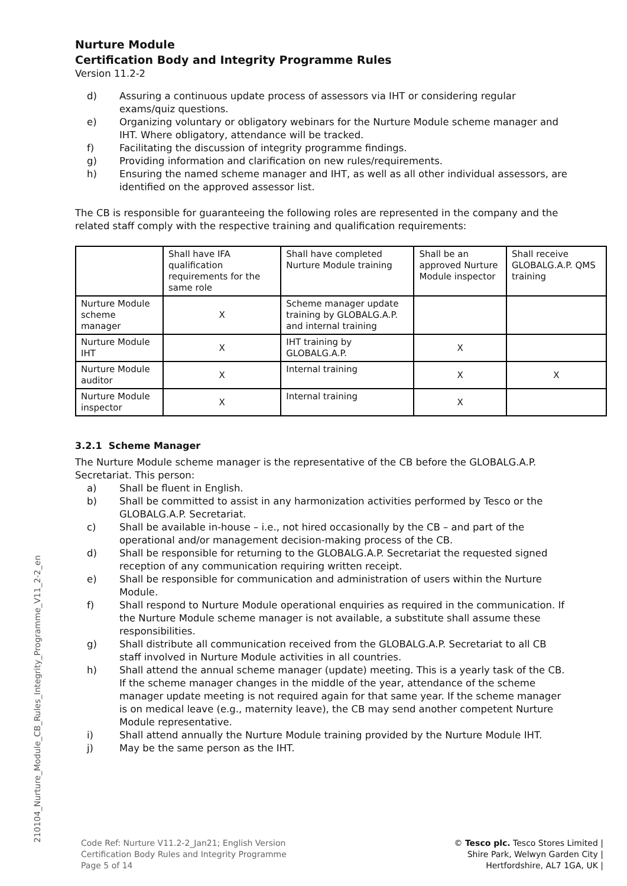Nurture Module
Certification Body and Integrity Programme Rules
Version 11.2-2
d) Assuring a continuous update process of assessors via IHT or considering regular exams/quiz questions.
e) Organizing voluntary or obligatory webinars for the Nurture Module scheme manager and IHT. Where obligatory, attendance will be tracked.
f) Facilitating the discussion of integrity programme findings.
g) Providing information and clarification on new rules/requirements.
h) Ensuring the named scheme manager and IHT, as well as all other individual assessors, are identified on the approved assessor list.
The CB is responsible for guaranteeing the following roles are represented in the company and the related staff comply with the respective training and qualification requirements:
| | Shall have IFA qualification requirements for the same role | Shall have completed Nurture Module training | Shall be an approved Nurture Module inspector | Shall receive GLOBALG.A.P. QMS training |
| Nurture Module scheme manager | X | Scheme manager update training by GLOBALG.A.P. and internal training | | |
| Nurture Module IHT | X | IHT training by GLOBALG.A.P. | X | |
| Nurture Module auditor | X | Internal training | X | X |
| Nurture Module inspector | X | Internal training | X | |
3.2.1 Scheme Manager
The Nurture Module scheme manager is the representative of the CB before the GLOBALG.A.P. Secretariat. This person:
a) Shall be fluent in English.
b) Shall be committed to assist in any harmonization activities performed by Tesco or the GLOBALG.A.P. Secretariat.
c) Shall be available in-house – i.e., not hired occasionally by the CB – and part of the operational and/or management decision-making process of the CB.
d) Shall be responsible for returning to the GLOBALG.A.P. Secretariat the requested signed reception of any communication requiring written receipt.
e) Shall be responsible for communication and administration of users within the Nurture Module.
f) Shall respond to Nurture Module operational enquiries as required in the communication. If the Nurture Module scheme manager is not available, a substitute shall assume these responsibilities.
g) Shall distribute all communication received from the GLOBALG.A.P. Secretariat to all CB staff involved in Nurture Module activities in all countries.
h) Shall attend the annual scheme manager (update) meeting. This is a yearly task of the CB. If the scheme manager changes in the middle of the year, attendance of the scheme manager update meeting is not required again for that same year. If the scheme manager is on medical leave (e.g., maternity leave), the CB may send another competent Nurture Module representative.
i) Shall attend annually the Nurture Module training provided by the Nurture Module IHT.
j) May be the same person as the IHT.
210104_Nurture_Module_CB_Rules_Integrity_Programme_V11_2-2_en
Code Ref: Nurture V11.2-2_Jan21; English Version
Certification Body Rules and Integrity Programme
Page 5 of 14
© Tesco plc. Tesco Stores Limited |
Shire Park, Welwyn Garden City |
Hertfordshire, AL7 1GA, UK |